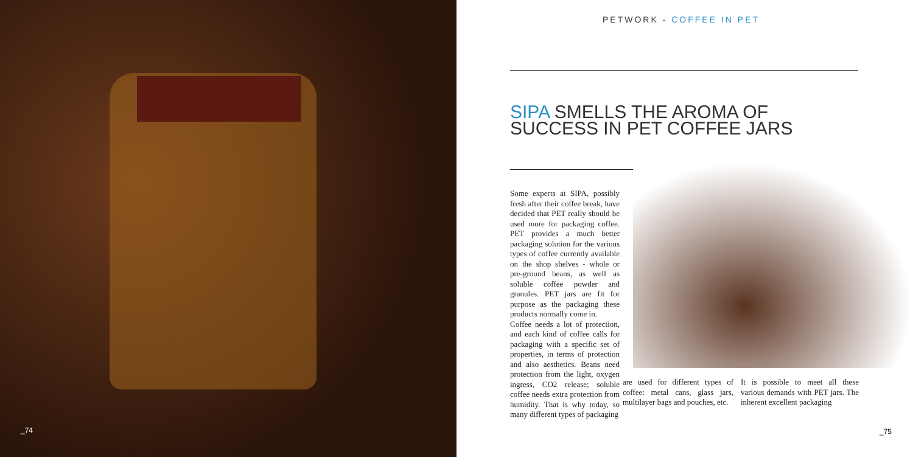_74
PETWORK - COFFEE IN PET
SIPA SMELLS THE AROMA OF
SUCCESS IN PET COFFEE JARS
Some experts at SIPA, possibly fresh after their coffee break, have decided that PET really should be used more for packaging coffee. PET provides a much better packaging solution for the various types of coffee currently available on the shop shelves - whole or pre-ground beans, as well as soluble coffee powder and granules. PET jars are fit for purpose as the packaging these products normally come in.
Coffee needs a lot of protection, and each kind of coffee calls for packaging with a specific set of properties, in terms of protection and also aesthetics. Beans need protection from the light, oxygen ingress, CO2 release; soluble coffee needs extra protection from humidity. That is why today, so many different types of packaging
are used for different types of coffee: metal cans, glass jars, multilayer bags and pouches, etc.
It is possible to meet all these various demands with PET jars. The inherent excellent packaging
_75